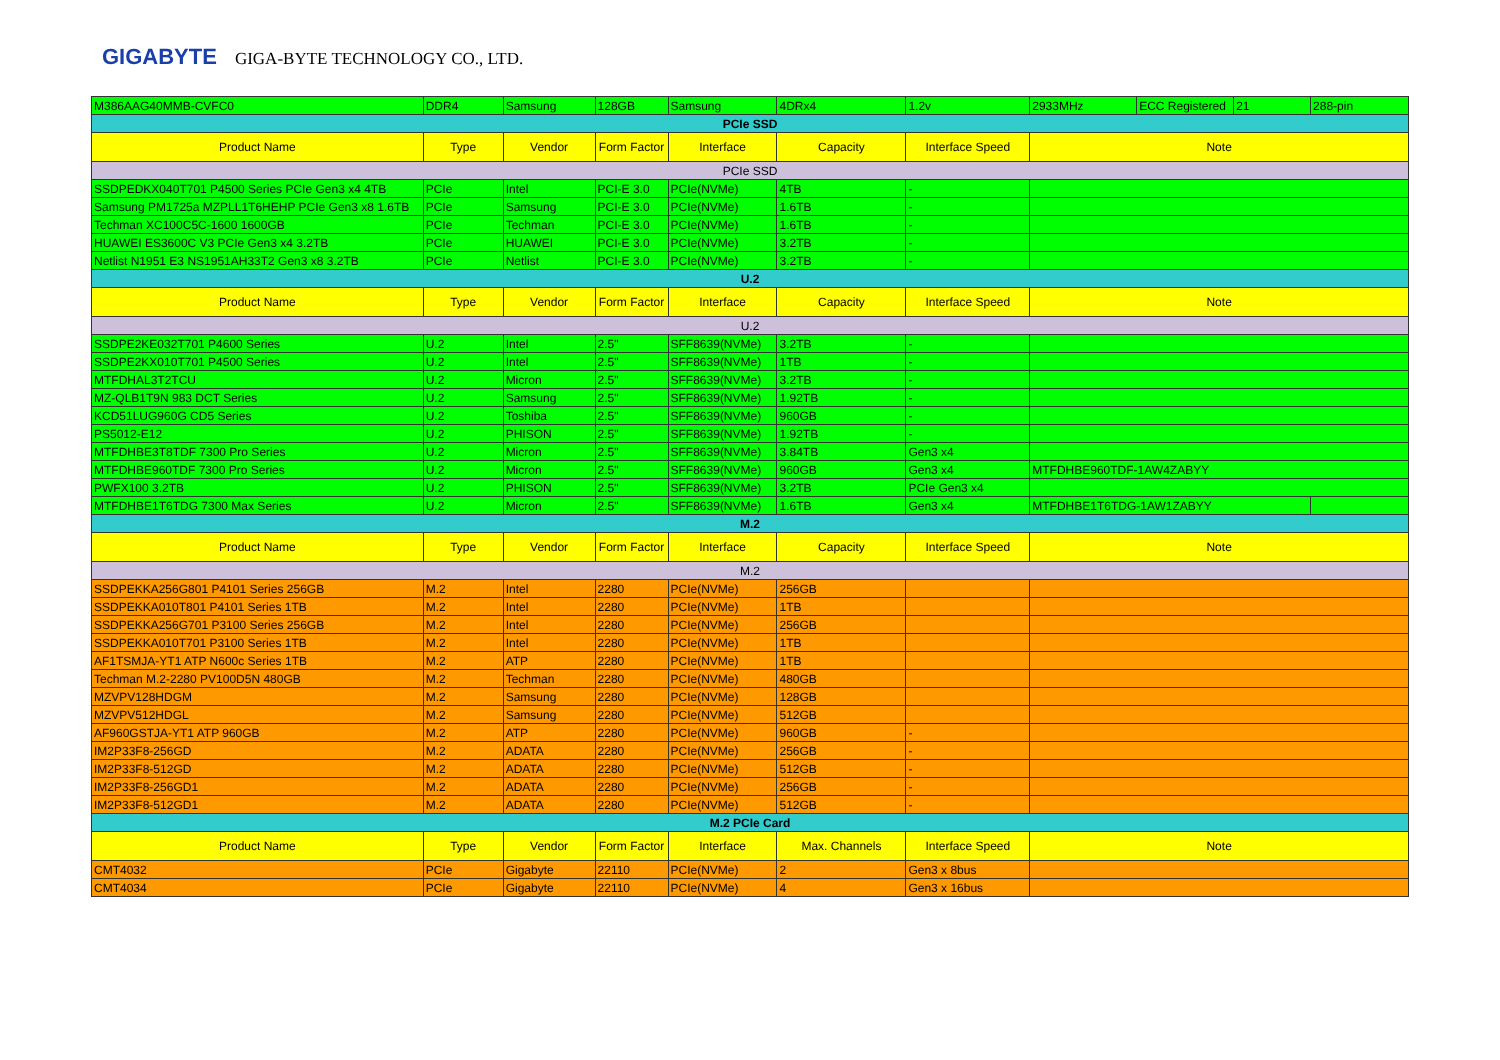GIGABYTE GIGA-BYTE TECHNOLOGY CO., LTD.
| M386AAG40MMB-CVFC0 | DDR4 | Samsung | 128GB | Samsung | 4DRx4 | 1.2v | 2933MHz | ECC Registered | 21 | 288-pin |
| PCIe SSD | | | | | | | | | | |
| Product Name | Type | Vendor | Form Factor | Interface | Capacity | Interface Speed | Note | | | |
| PCIe SSD | | | | | | | | | | |
| SSDPEDKX040T701 P4500 Series PCIe Gen3 x4 4TB | PCIe | Intel | PCI-E 3.0 | PCIe(NVMe) | 4TB | - | | | | |
| Samsung PM1725a MZPLL1T6HEHP PCIe Gen3 x8 1.6TB | PCIe | Samsung | PCI-E 3.0 | PCIe(NVMe) | 1.6TB | - | | | | |
| Techman XC100C5C-1600 1600GB | PCIe | Techman | PCI-E 3.0 | PCIe(NVMe) | 1.6TB | - | | | | |
| HUAWEI ES3600C V3 PCIe Gen3 x4 3.2TB | PCIe | HUAWEI | PCI-E 3.0 | PCIe(NVMe) | 3.2TB | - | | | | |
| Netlist N1951 E3 NS1951AH33T2 Gen3 x8 3.2TB | PCIe | Netlist | PCI-E 3.0 | PCIe(NVMe) | 3.2TB | - | | | | |
| U.2 | | | | | | | | | | |
| Product Name | Type | Vendor | Form Factor | Interface | Capacity | Interface Speed | Note | | | |
| U.2 | | | | | | | | | | |
| SSDPE2KE032T701 P4600 Series | U.2 | Intel | 2.5" | SFF8639(NVMe) | 3.2TB | - | | | | |
| SSDPE2KX010T701 P4500 Series | U.2 | Intel | 2.5" | SFF8639(NVMe) | 1TB | - | | | | |
| MTFDHAL3T2TCU | U.2 | Micron | 2.5" | SFF8639(NVMe) | 3.2TB | - | | | | |
| MZ-QLB1T9N 983 DCT Series | U.2 | Samsung | 2.5" | SFF8639(NVMe) | 1.92TB | - | | | | |
| KCD51LUG960G CD5 Series | U.2 | Toshiba | 2.5" | SFF8639(NVMe) | 960GB | - | | | | |
| PS5012-E12 | U.2 | PHISON | 2.5" | SFF8639(NVMe) | 1.92TB | - | | | | |
| MTFDHBE3T8TDF 7300 Pro Series | U.2 | Micron | 2.5" | SFF8639(NVMe) | 3.84TB | Gen3 x4 | | | | |
| MTFDHBE960TDF 7300 Pro Series | U.2 | Micron | 2.5" | SFF8639(NVMe) | 960GB | Gen3 x4 | MTFDHBE960TDF-1AW4ZABYY | | | |
| PWFX100 3.2TB | U.2 | PHISON | 2.5" | SFF8639(NVMe) | 3.2TB | PCIe Gen3 x4 | | | | |
| MTFDHBE1T6TDG 7300 Max Series | U.2 | Micron | 2.5" | SFF8639(NVMe) | 1.6TB | Gen3 x4 | MTFDHBE1T6TDG-1AW1ZABYY | | | |
| M.2 | | | | | | | | | | |
| Product Name | Type | Vendor | Form Factor | Interface | Capacity | Interface Speed | Note | | | |
| M.2 | | | | | | | | | | |
| SSDPEKKA256G801 P4101 Series 256GB | M.2 | Intel | 2280 | PCIe(NVMe) | 256GB | | | | | |
| SSDPEKKA010T801 P4101 Series 1TB | M.2 | Intel | 2280 | PCIe(NVMe) | 1TB | | | | | |
| SSDPEKKA256G701 P3100 Series 256GB | M.2 | Intel | 2280 | PCIe(NVMe) | 256GB | | | | | |
| SSDPEKKA010T701 P3100 Series 1TB | M.2 | Intel | 2280 | PCIe(NVMe) | 1TB | | | | | |
| AF1TSMJA-YT1 ATP N600c Series 1TB | M.2 | ATP | 2280 | PCIe(NVMe) | 1TB | | | | | |
| Techman M.2-2280 PV100D5N 480GB | M.2 | Techman | 2280 | PCIe(NVMe) | 480GB | | | | | |
| MZVPV128HDGM | M.2 | Samsung | 2280 | PCIe(NVMe) | 128GB | | | | | |
| MZVPV512HDGL | M.2 | Samsung | 2280 | PCIe(NVMe) | 512GB | | | | | |
| AF960GSTJA-YT1 ATP 960GB | M.2 | ATP | 2280 | PCIe(NVMe) | 960GB | - | | | | |
| IM2P33F8-256GD | M.2 | ADATA | 2280 | PCIe(NVMe) | 256GB | - | | | | |
| IM2P33F8-512GD | M.2 | ADATA | 2280 | PCIe(NVMe) | 512GB | - | | | | |
| IM2P33F8-256GD1 | M.2 | ADATA | 2280 | PCIe(NVMe) | 256GB | - | | | | |
| IM2P33F8-512GD1 | M.2 | ADATA | 2280 | PCIe(NVMe) | 512GB | - | | | | |
| M.2 PCIe Card | | | | | | | | | | |
| Product Name | Type | Vendor | Form Factor | Interface | Max. Channels | Interface Speed | Note | | | |
| CMT4032 | PCIe | Gigabyte | 22110 | PCIe(NVMe) | 2 | Gen3 x 8bus | | | | |
| CMT4034 | PCIe | Gigabyte | 22110 | PCIe(NVMe) | 4 | Gen3 x 16bus | | | | |